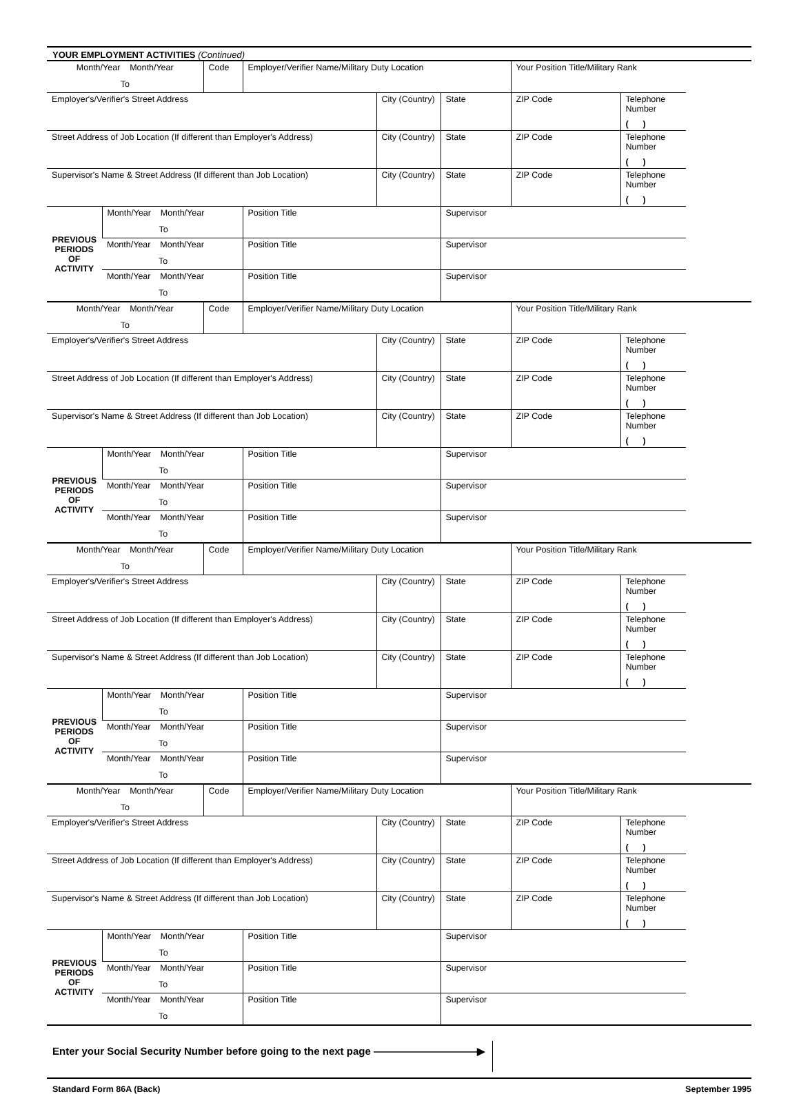YOUR EMPLOYMENT ACTIVITIES (Continued)
| Month/Year Month/Year To | | Code | Employer/Verifier Name/Military Duty Location | | | Your Position Title/Military Rank | |
| Employer's/Verifier's Street Address | | | | City (Country) | State | ZIP Code | Telephone Number ( ) |
| Street Address of Job Location (If different than Employer's Address) | | | | City (Country) | State | ZIP Code | Telephone Number ( ) |
| Supervisor's Name & Street Address (If different than Job Location) | | | | City (Country) | State | ZIP Code | Telephone Number ( ) |
| PREVIOUS PERIODS OF ACTIVITY | Month/Year Month/Year To | | Position Title | | Supervisor | | |
| | Month/Year Month/Year To | | Position Title | | Supervisor | | |
| | Month/Year Month/Year To | | Position Title | | Supervisor | | |
| Month/Year Month/Year To | | Code | Employer/Verifier Name/Military Duty Location | | | Your Position Title/Military Rank | |
| Employer's/Verifier's Street Address | | | | City (Country) | State | ZIP Code | Telephone Number ( ) |
| Street Address of Job Location (If different than Employer's Address) | | | | City (Country) | State | ZIP Code | Telephone Number ( ) |
| Supervisor's Name & Street Address (If different than Job Location) | | | | City (Country) | State | ZIP Code | Telephone Number ( ) |
| PREVIOUS PERIODS OF ACTIVITY | Month/Year Month/Year To | | Position Title | | Supervisor | | |
| | Month/Year Month/Year To | | Position Title | | Supervisor | | |
| | Month/Year Month/Year To | | Position Title | | Supervisor | | |
| Month/Year Month/Year To | | Code | Employer/Verifier Name/Military Duty Location | | | Your Position Title/Military Rank | |
| Employer's/Verifier's Street Address | | | | City (Country) | State | ZIP Code | Telephone Number ( ) |
| Street Address of Job Location (If different than Employer's Address) | | | | City (Country) | State | ZIP Code | Telephone Number ( ) |
| Supervisor's Name & Street Address (If different than Job Location) | | | | City (Country) | State | ZIP Code | Telephone Number ( ) |
| PREVIOUS PERIODS OF ACTIVITY | Month/Year Month/Year To | | Position Title | | Supervisor | | |
| | Month/Year Month/Year To | | Position Title | | Supervisor | | |
| | Month/Year Month/Year To | | Position Title | | Supervisor | | |
| Month/Year Month/Year To | | Code | Employer/Verifier Name/Military Duty Location | | | Your Position Title/Military Rank | |
| Employer's/Verifier's Street Address | | | | City (Country) | State | ZIP Code | Telephone Number ( ) |
| Street Address of Job Location (If different than Employer's Address) | | | | City (Country) | State | ZIP Code | Telephone Number ( ) |
| Supervisor's Name & Street Address (If different than Job Location) | | | | City (Country) | State | ZIP Code | Telephone Number ( ) |
| PREVIOUS PERIODS OF ACTIVITY | Month/Year Month/Year To | | Position Title | | Supervisor | | |
| | Month/Year Month/Year To | | Position Title | | Supervisor | | |
| | Month/Year Month/Year To | | Position Title | | Supervisor | | |
Enter your Social Security Number before going to the next page ——————————▶
Standard Form 86A (Back) September 1995